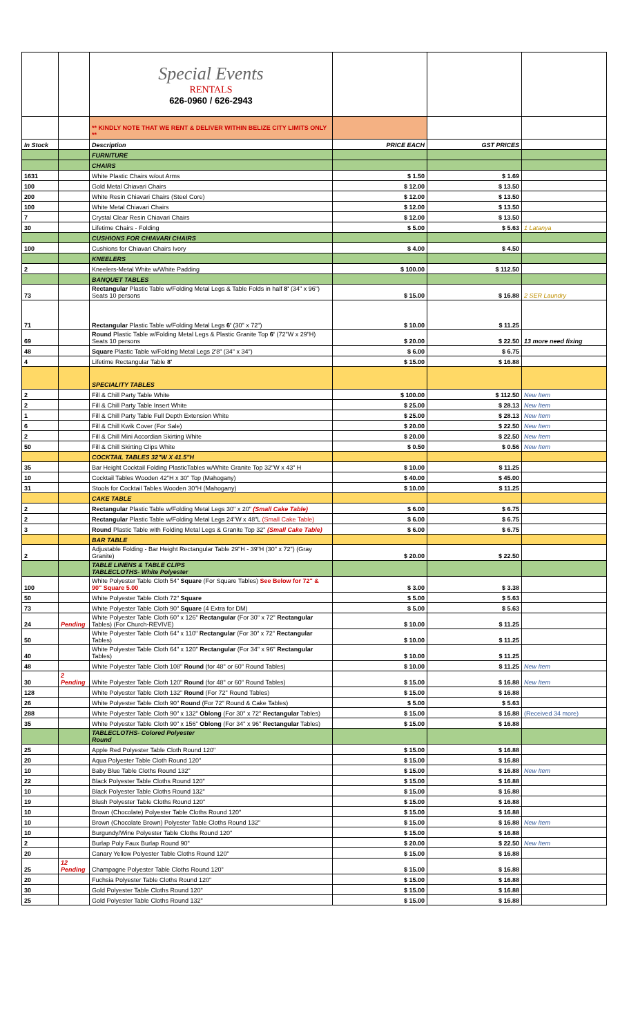| | | Special Events RENTALS 626-0960 / 626-2943 | | | |
| | | ** KINDLY NOTE THAT WE RENT & DELIVER WITHIN BELIZE CITY LIMITS ONLY ** | | | |
| In Stock | | Description | PRICE EACH | GST PRICES | |
| | | FURNITURE | | | |
| | | CHAIRS | | | |
| 1631 | | White Plastic Chairs w/out Arms | $ 1.50 | $ 1.69 | |
| 100 | | Gold Metal Chiavari Chairs | $ 12.00 | $ 13.50 | |
| 200 | | White Resin Chiavari Chairs (Steel Core) | $ 12.00 | $ 13.50 | |
| 100 | | White Metal Chiavari Chairs | $ 12.00 | $ 13.50 | |
| 7 | | Crystal Clear Resin Chiavari Chairs | $ 12.00 | $ 13.50 | |
| 30 | | Lifetime Chairs - Folding | $ 5.00 | $ 5.63 | 1 Latanya |
| | | CUSHIONS FOR CHIAVARI CHAIRS | | | |
| 100 | | Cushions for Chiavari Chairs Ivory | $ 4.00 | $ 4.50 | |
| | | KNEELERS | | | |
| 2 | | Kneelers-Metal White w/White Padding | $ 100.00 | $ 112.50 | |
| | | BANQUET TABLES | | | |
| 73 | | Rectangular Plastic Table w/Folding Metal Legs & Table Folds in half 8' (34" x 96") Seats 10 persons | $ 15.00 | $ 16.88 | 2 SER Laundry |
| 71 | | Rectangular Plastic Table w/Folding Metal Legs 6' (30" x 72") | $ 10.00 | $ 11.25 | |
| 69 | | Round Plastic Table w/Folding Metal Legs & Plastic Granite Top 6' (72"W x 29"H) Seats 10 persons | $ 20.00 | $ 22.50 | 13 more need fixing |
| 48 | | Square Plastic Table w/Folding Metal Legs 2'8" (34" x 34") | $ 6.00 | $ 6.75 | |
| 4 | | Lifetime Rectangular Table 8' | $ 15.00 | $ 16.88 | |
| | | SPECIALITY TABLES | | | |
| 2 | | Fill & Chill Party Table White | $ 100.00 | $ 112.50 | New Item |
| 2 | | Fill & Chill Party Table Insert White | $ 25.00 | $ 28.13 | New Item |
| 1 | | Fill & Chill Party Table Full Depth Extension White | $ 25.00 | $ 28.13 | New Item |
| 6 | | Fill & Chill Kwik Cover (For Sale) | $ 20.00 | $ 22.50 | New Item |
| 2 | | Fill & Chill Mini Accordian Skirting White | $ 20.00 | $ 22.50 | New Item |
| 50 | | Fill & Chill Skirting Clips White | $ 0.50 | $ 0.56 | New Item |
| | | COCKTAIL TABLES 32"W X 41.5"H | | | |
| 35 | | Bar Height Cocktail Folding PlasticTables w/White Granite Top 32"W x 43" H | $ 10.00 | $ 11.25 | |
| 10 | | Cocktail Tables Wooden 42"H x 30" Top (Mahogany) | $ 40.00 | $ 45.00 | |
| 31 | | Stools for Cocktail Tables Wooden 30"H (Mahogany) | $ 10.00 | $ 11.25 | |
| | | CAKE TABLE | | | |
| 2 | | Rectangular Plastic Table w/Folding Metal Legs 30" x 20" (Small Cake Table) | $ 6.00 | $ 6.75 | |
| 2 | | Rectangular Plastic Table w/Folding Metal Legs 24"W x 48"L (Small Cake Table) | $ 6.00 | $ 6.75 | |
| 3 | | Round Plastic Table with Folding Metal Legs & Granite Top 32" (Small Cake Table) | $ 6.00 | $ 6.75 | |
| | | BAR TABLE | | | |
| 2 | | Adjustable Folding - Bar Height Rectangular Table 29"H - 39"H (30" x 72") (Gray Granite) | $ 20.00 | $ 22.50 | |
| | | TABLE LINENS & TABLE CLIPS TABLECLOTHS- White Polyester | | | |
| 100 | | White Polyester Table Cloth 54" Square (For Square Tables) See Below for 72" & 90" Square 5.00 | $ 3.00 | $ 3.38 | |
| 50 | | White Polyester Table Cloth 72" Square | $ 5.00 | $ 5.63 | |
| 73 | | White Polyester Table Cloth 90" Square (4 Extra for DM) | $ 5.00 | $ 5.63 | |
| 24 | Pending | White Polyester Table Cloth 60" x 126" Rectangular (For 30" x 72" Rectangular Tables) (For Church-REVIVE) | $ 10.00 | $ 11.25 | |
| 50 | | White Polyester Table Cloth 64" x 110" Rectangular (For 30" x 72" Rectangular Tables) | $ 10.00 | $ 11.25 | |
| 40 | | White Polyester Table Cloth 64" x 120" Rectangular (For 34" x 96" Rectangular Tables) | $ 10.00 | $ 11.25 | |
| 48 | | White Polyester Table Cloth 108" Round (for 48" or 60" Round Tables) | $ 10.00 | $ 11.25 | New Item |
| 30 | 2 Pending | White Polyester Table Cloth 120" Round (for 48" or 60" Round Tables) | $ 15.00 | $ 16.88 | New Item |
| 128 | | White Polyester Table Cloth 132" Round (For 72" Round Tables) | $ 15.00 | $ 16.88 | |
| 26 | | White Polyester Table Cloth 90" Round (For 72" Round & Cake Tables) | $ 5.00 | $ 5.63 | |
| 288 | | White Polyester Table Cloth 90" x 132" Oblong (For 30" x 72" Rectangular Tables) | $ 15.00 | $ 16.88 | (Received 34 more) |
| 35 | | White Polyester Table Cloth 90" x 156" Oblong (For 34" x 96" Rectangular Tables) | $ 15.00 | $ 16.88 | |
| | | TABLECLOTHS- Colored Polyester Round | | | |
| 25 | | Apple Red Polyester Table Cloth Round 120" | $ 15.00 | $ 16.88 | |
| 20 | | Aqua Polyester Table Cloth Round 120" | $ 15.00 | $ 16.88 | |
| 10 | | Baby Blue Table Cloths Round 132" | $ 15.00 | $ 16.88 | New Item |
| 22 | | Black Polyester Table Cloths Round 120" | $ 15.00 | $ 16.88 | |
| 10 | | Black Polyester Table Cloths Round 132" | $ 15.00 | $ 16.88 | |
| 19 | | Blush Polyester Table Cloths Round 120" | $ 15.00 | $ 16.88 | |
| 10 | | Brown (Chocolate) Polyester Table Cloths Round 120" | $ 15.00 | $ 16.88 | |
| 10 | | Brown (Chocolate Brown) Polyester Table Cloths Round 132" | $ 15.00 | $ 16.88 | New Item |
| 10 | | Burgundy/Wine Polyester Table Cloths Round 120" | $ 15.00 | $ 16.88 | |
| 2 | | Burlap Poly Faux Burlap Round 90" | $ 20.00 | $ 22.50 | New Item |
| 20 | | Canary Yellow Polyester Table Cloths Round 120" | $ 15.00 | $ 16.88 | |
| 25 | 12 Pending | Champagne Polyester Table Cloths Round 120" | $ 15.00 | $ 16.88 | |
| 20 | | Fuchsia Polyester Table Cloths Round 120" | $ 15.00 | $ 16.88 | |
| 30 | | Gold Polyester Table Cloths Round 120" | $ 15.00 | $ 16.88 | |
| 25 | | Gold Polyester Table Cloths Round 132" | $ 15.00 | $ 16.88 | |